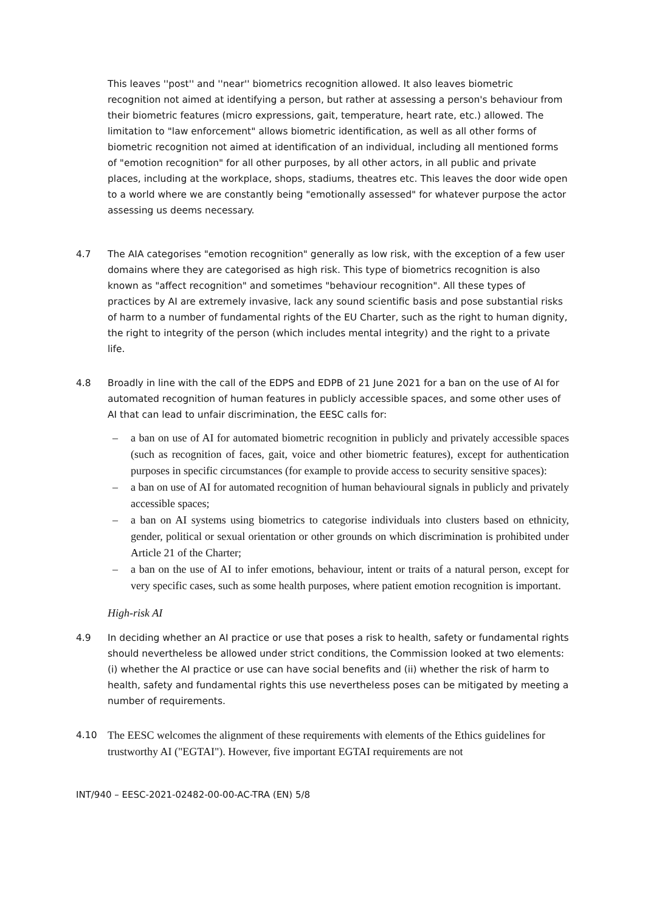This leaves ''post'' and ''near'' biometrics recognition allowed. It also leaves biometric recognition not aimed at identifying a person, but rather at assessing a person's behaviour from their biometric features (micro expressions, gait, temperature, heart rate, etc.) allowed. The limitation to "law enforcement" allows biometric identification, as well as all other forms of biometric recognition not aimed at identification of an individual, including all mentioned forms of "emotion recognition" for all other purposes, by all other actors, in all public and private places, including at the workplace, shops, stadiums, theatres etc. This leaves the door wide open to a world where we are constantly being "emotionally assessed" for whatever purpose the actor assessing us deems necessary.
4.7 The AIA categorises "emotion recognition" generally as low risk, with the exception of a few user domains where they are categorised as high risk. This type of biometrics recognition is also known as "affect recognition" and sometimes "behaviour recognition". All these types of practices by AI are extremely invasive, lack any sound scientific basis and pose substantial risks of harm to a number of fundamental rights of the EU Charter, such as the right to human dignity, the right to integrity of the person (which includes mental integrity) and the right to a private life.
4.8 Broadly in line with the call of the EDPS and EDPB of 21 June 2021 for a ban on the use of AI for automated recognition of human features in publicly accessible spaces, and some other uses of AI that can lead to unfair discrimination, the EESC calls for:
– a ban on use of AI for automated biometric recognition in publicly and privately accessible spaces (such as recognition of faces, gait, voice and other biometric features), except for authentication purposes in specific circumstances (for example to provide access to security sensitive spaces):
– a ban on use of AI for automated recognition of human behavioural signals in publicly and privately accessible spaces;
– a ban on AI systems using biometrics to categorise individuals into clusters based on ethnicity, gender, political or sexual orientation or other grounds on which discrimination is prohibited under Article 21 of the Charter;
– a ban on the use of AI to infer emotions, behaviour, intent or traits of a natural person, except for very specific cases, such as some health purposes, where patient emotion recognition is important.
High-risk AI
4.9 In deciding whether an AI practice or use that poses a risk to health, safety or fundamental rights should nevertheless be allowed under strict conditions, the Commission looked at two elements: (i) whether the AI practice or use can have social benefits and (ii) whether the risk of harm to health, safety and fundamental rights this use nevertheless poses can be mitigated by meeting a number of requirements.
4.10
The EESC welcomes the alignment of these requirements with elements of the Ethics guidelines for trustworthy AI ("EGTAI"). However, five important EGTAI requirements are not
INT/940 – EESC-2021-02482-00-00-AC-TRA (EN) 5/8